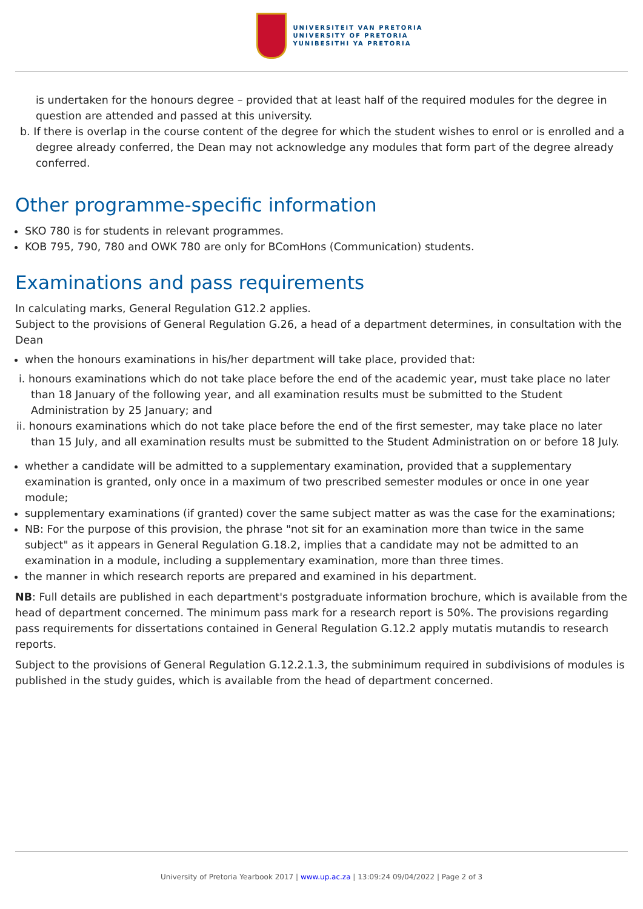UNIVERSITEIT VAN PRETORIA
UNIVERSITY OF PRETORIA
YUNIBESITHI YA PRETORIA
is undertaken for the honours degree – provided that at least half of the required modules for the degree in question are attended and passed at this university.
b. If there is overlap in the course content of the degree for which the student wishes to enrol or is enrolled and a degree already conferred, the Dean may not acknowledge any modules that form part of the degree already conferred.
Other programme-specific information
SKO 780 is for students in relevant programmes.
KOB 795, 790, 780 and OWK 780 are only for BComHons (Communication) students.
Examinations and pass requirements
In calculating marks, General Regulation G12.2 applies.
Subject to the provisions of General Regulation G.26, a head of a department determines, in consultation with the Dean
when the honours examinations in his/her department will take place, provided that:
i. honours examinations which do not take place before the end of the academic year, must take place no later than 18 January of the following year, and all examination results must be submitted to the Student Administration by 25 January; and
ii. honours examinations which do not take place before the end of the first semester, may take place no later than 15 July, and all examination results must be submitted to the Student Administration on or before 18 July.
whether a candidate will be admitted to a supplementary examination, provided that a supplementary examination is granted, only once in a maximum of two prescribed semester modules or once in one year module;
supplementary examinations (if granted) cover the same subject matter as was the case for the examinations;
NB: For the purpose of this provision, the phrase "not sit for an examination more than twice in the same subject" as it appears in General Regulation G.18.2, implies that a candidate may not be admitted to an examination in a module, including a supplementary examination, more than three times.
the manner in which research reports are prepared and examined in his department.
NB: Full details are published in each department's postgraduate information brochure, which is available from the head of department concerned. The minimum pass mark for a research report is 50%. The provisions regarding pass requirements for dissertations contained in General Regulation G.12.2 apply mutatis mutandis to research reports.
Subject to the provisions of General Regulation G.12.2.1.3, the subminimum required in subdivisions of modules is published in the study guides, which is available from the head of department concerned.
University of Pretoria Yearbook 2017 | www.up.ac.za | 13:09:24 09/04/2022 | Page 2 of 3